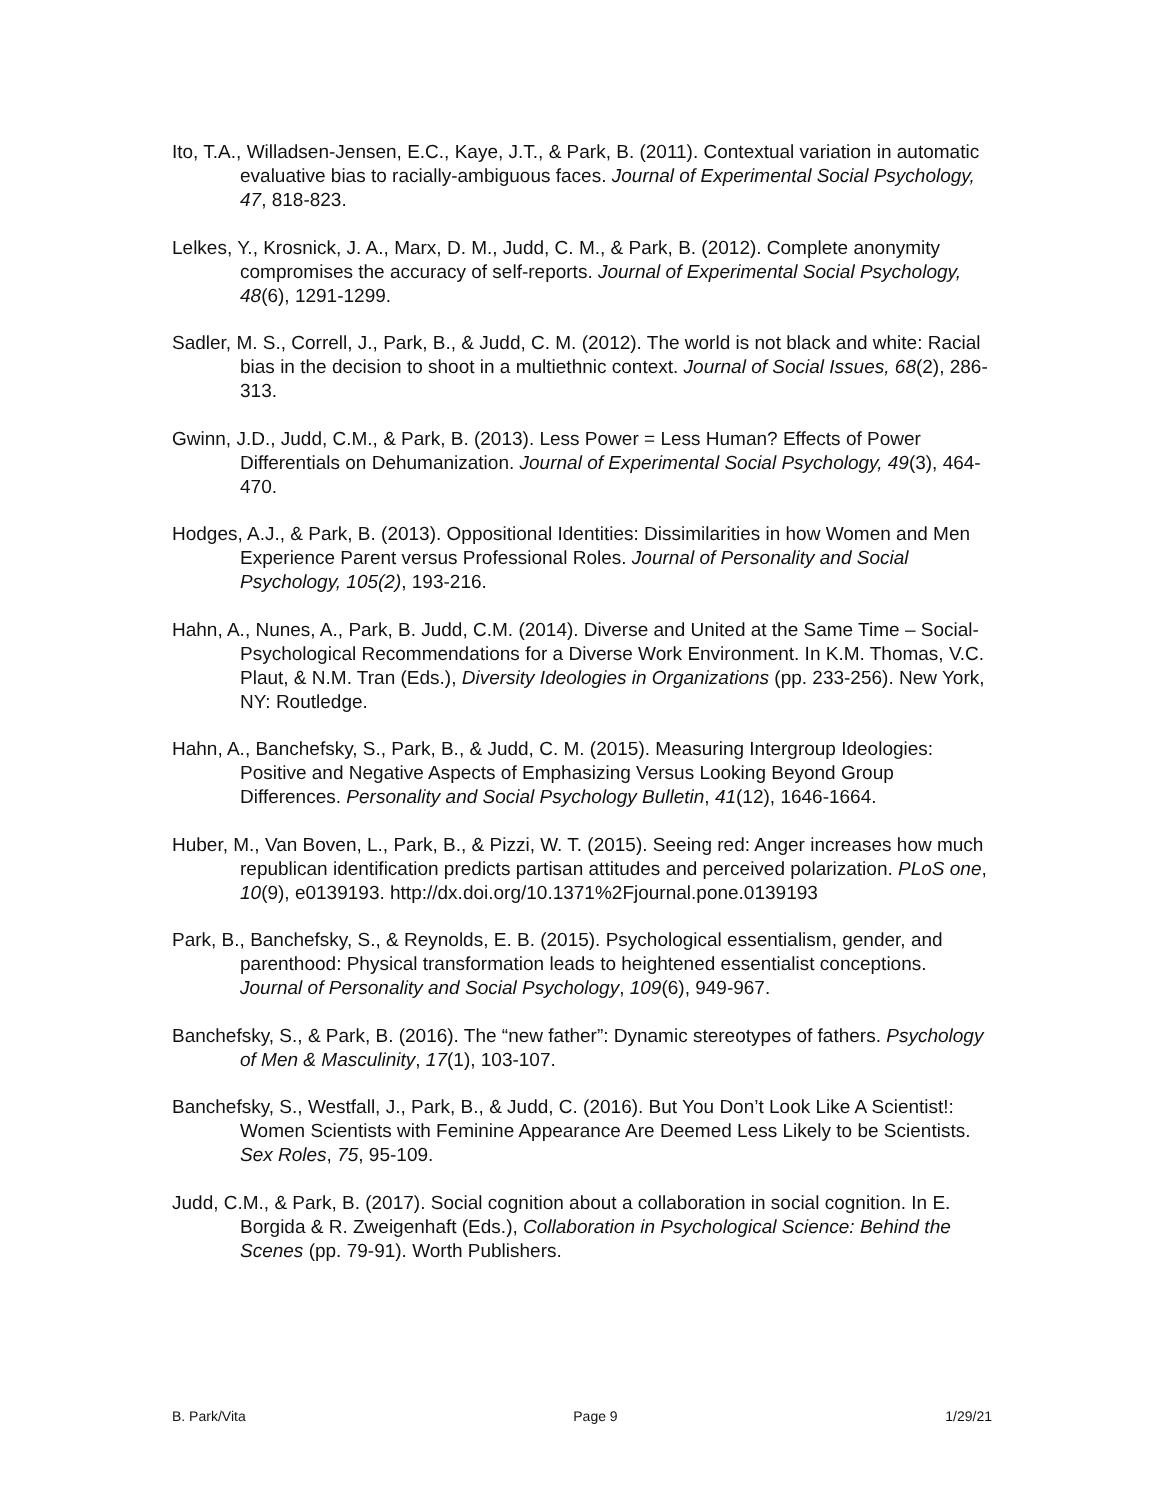Ito, T.A., Willadsen-Jensen, E.C., Kaye, J.T., & Park, B. (2011). Contextual variation in automatic evaluative bias to racially-ambiguous faces. Journal of Experimental Social Psychology, 47, 818-823.
Lelkes, Y., Krosnick, J. A., Marx, D. M., Judd, C. M., & Park, B. (2012). Complete anonymity compromises the accuracy of self-reports. Journal of Experimental Social Psychology, 48(6), 1291-1299.
Sadler, M. S., Correll, J., Park, B., & Judd, C. M. (2012). The world is not black and white: Racial bias in the decision to shoot in a multiethnic context. Journal of Social Issues, 68(2), 286-313.
Gwinn, J.D., Judd, C.M., & Park, B. (2013). Less Power = Less Human? Effects of Power Differentials on Dehumanization. Journal of Experimental Social Psychology, 49(3), 464-470.
Hodges, A.J., & Park, B. (2013). Oppositional Identities: Dissimilarities in how Women and Men Experience Parent versus Professional Roles. Journal of Personality and Social Psychology, 105(2), 193-216.
Hahn, A., Nunes, A., Park, B. Judd, C.M. (2014). Diverse and United at the Same Time – Social-Psychological Recommendations for a Diverse Work Environment. In K.M. Thomas, V.C. Plaut, & N.M. Tran (Eds.), Diversity Ideologies in Organizations (pp. 233-256). New York, NY: Routledge.
Hahn, A., Banchefsky, S., Park, B., & Judd, C. M. (2015). Measuring Intergroup Ideologies: Positive and Negative Aspects of Emphasizing Versus Looking Beyond Group Differences. Personality and Social Psychology Bulletin, 41(12), 1646-1664.
Huber, M., Van Boven, L., Park, B., & Pizzi, W. T. (2015). Seeing red: Anger increases how much republican identification predicts partisan attitudes and perceived polarization. PLoS one, 10(9), e0139193. http://dx.doi.org/10.1371%2Fjournal.pone.0139193
Park, B., Banchefsky, S., & Reynolds, E. B. (2015). Psychological essentialism, gender, and parenthood: Physical transformation leads to heightened essentialist conceptions. Journal of Personality and Social Psychology, 109(6), 949-967.
Banchefsky, S., & Park, B. (2016). The “new father”: Dynamic stereotypes of fathers. Psychology of Men & Masculinity, 17(1), 103-107.
Banchefsky, S., Westfall, J., Park, B., & Judd, C. (2016). But You Don’t Look Like A Scientist!: Women Scientists with Feminine Appearance Are Deemed Less Likely to be Scientists. Sex Roles, 75, 95-109.
Judd, C.M., & Park, B. (2017). Social cognition about a collaboration in social cognition. In E. Borgida & R. Zweigenhaft (Eds.), Collaboration in Psychological Science: Behind the Scenes (pp. 79-91). Worth Publishers.
B. Park/Vita Page 9 1/29/21